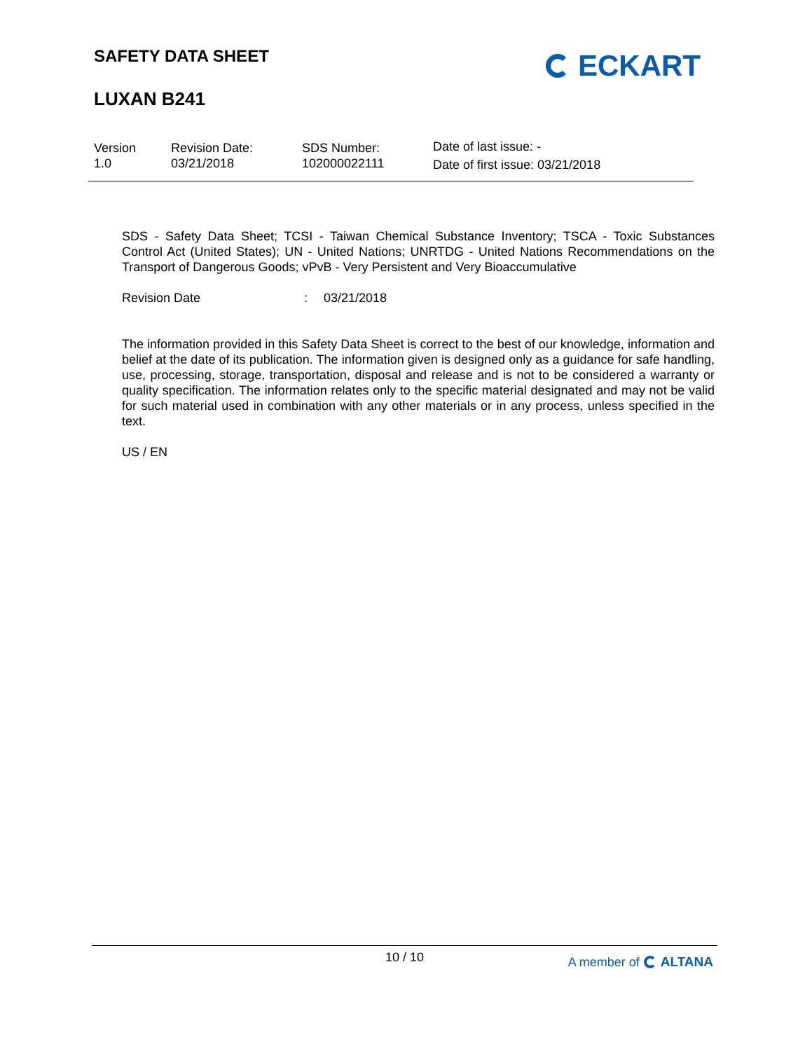SAFETY DATA SHEET
LUXAN B241
ECKART
Version
1.0
Revision Date:
03/21/2018
SDS Number:
102000022111
Date of last issue: -
Date of first issue: 03/21/2018
SDS - Safety Data Sheet; TCSI - Taiwan Chemical Substance Inventory; TSCA - Toxic Substances Control Act (United States); UN - United Nations; UNRTDG - United Nations Recommendations on the Transport of Dangerous Goods; vPvB - Very Persistent and Very Bioaccumulative
Revision Date: 03/21/2018
The information provided in this Safety Data Sheet is correct to the best of our knowledge, information and belief at the date of its publication. The information given is designed only as a guidance for safe handling, use, processing, storage, transportation, disposal and release and is not to be considered a warranty or quality specification. The information relates only to the specific material designated and may not be valid for such material used in combination with any other materials or in any process, unless specified in the text.
US / EN
10 / 10
A member of ALTANA